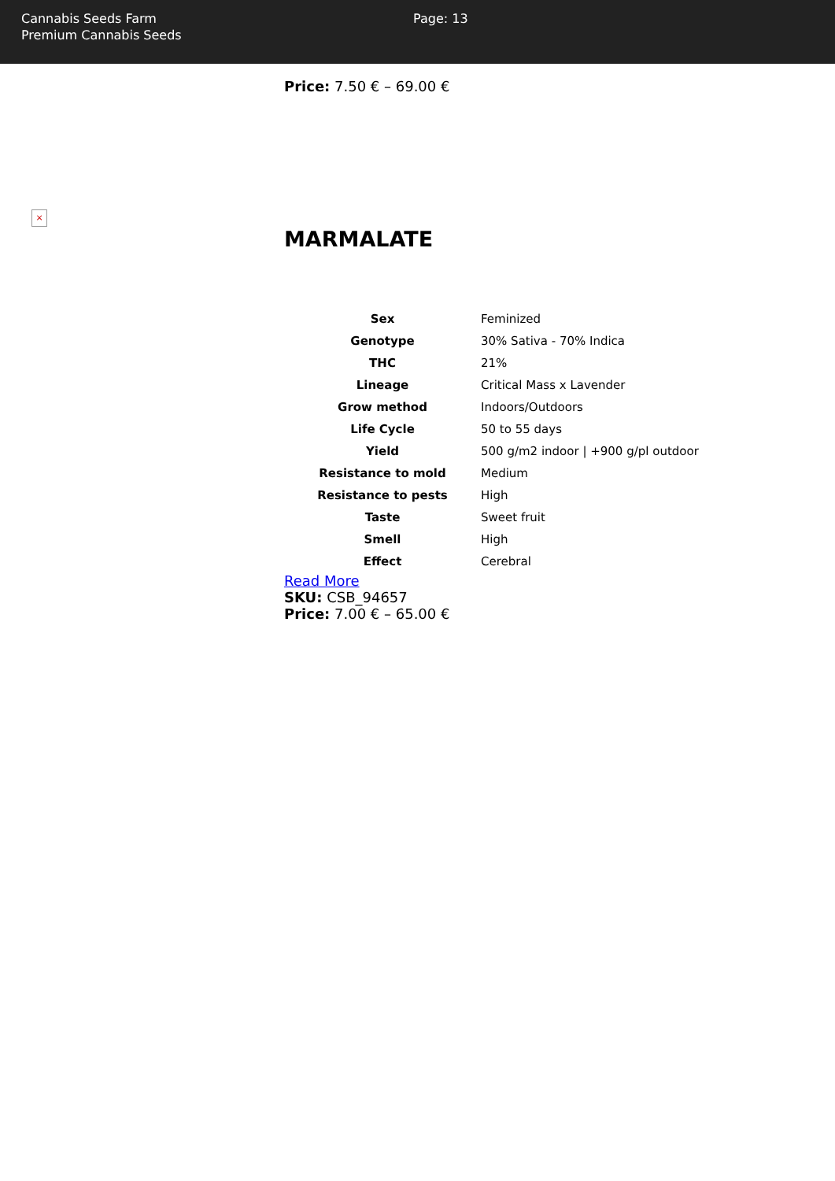Cannabis Seeds Farm
Premium Cannabis Seeds
Page: 13
Price: 7.50 € – 69.00 €
×
MARMALATE
| Sex | Feminized |
| Genotype | 30% Sativa - 70% Indica |
| THC | 21% |
| Lineage | Critical Mass x Lavender |
| Grow method | Indoors/Outdoors |
| Life Cycle | 50 to 55 days |
| Yield | 500 g/m2 indoor / +900 g/pl outdoor |
| Resistance to mold | Medium |
| Resistance to pests | High |
| Taste | Sweet fruit |
| Smell | High |
| Effect | Cerebral |
Read More
SKU: CSB_94657
Price: 7.00 € – 65.00 €